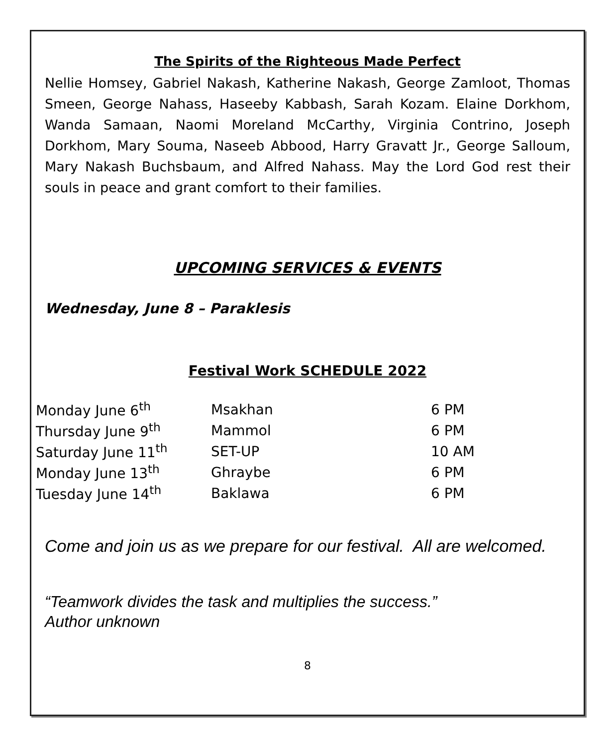The Spirits of the Righteous Made Perfect
Nellie Homsey, Gabriel Nakash, Katherine Nakash, George Zamloot, Thomas Smeen, George Nahass, Haseeby Kabbash, Sarah Kozam. Elaine Dorkhom, Wanda Samaan, Naomi Moreland McCarthy, Virginia Contrino, Joseph Dorkhom, Mary Souma, Naseeb Abbood, Harry Gravatt Jr., George Salloum, Mary Nakash Buchsbaum, and Alfred Nahass. May the Lord God rest their souls in peace and grant comfort to their families.
UPCOMING SERVICES & EVENTS
Wednesday, June 8 – Paraklesis
Festival Work SCHEDULE 2022
| Monday June 6<sup>th</sup> | Msakhan | 6 PM |
| Thursday June 9<sup>th</sup> | Mammol | 6 PM |
| Saturday June 11<sup>th</sup> | SET-UP | 10 AM |
| Monday June 13<sup>th</sup> | Ghraybe | 6 PM |
| Tuesday June 14<sup>th</sup> | Baklawa | 6 PM |
Come and join us as we prepare for our festival. All are welcomed.
“Teamwork divides the task and multiplies the success.”
Author unknown
8